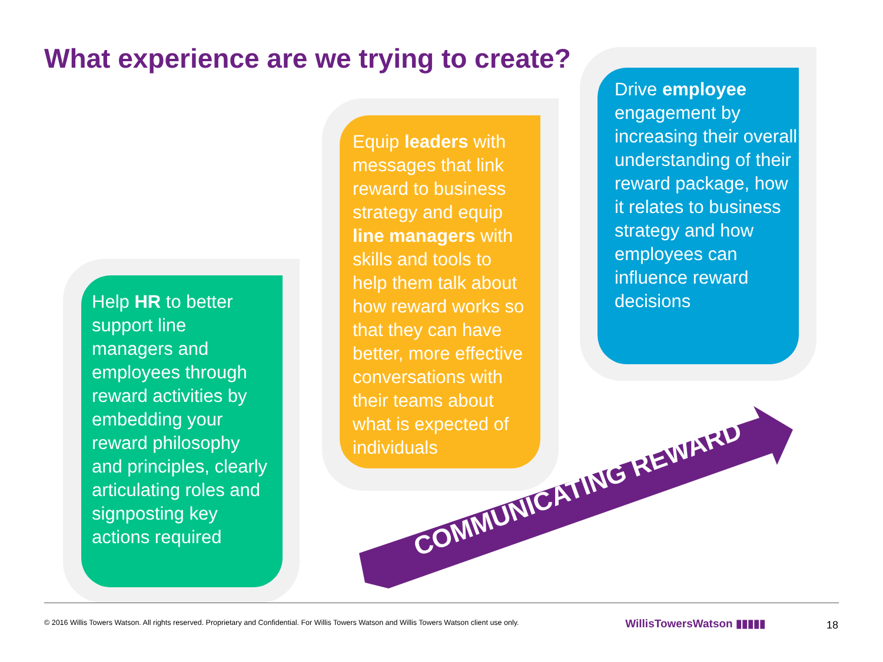What experience are we trying to create?
Help HR to better support line managers and employees through reward activities by embedding your reward philosophy and principles, clearly articulating roles and signposting key actions required
Equip leaders with messages that link reward to business strategy and equip line managers with skills and tools to help them talk about how reward works so that they can have better, more effective conversations with their teams about what is expected of individuals
Drive employee engagement by increasing their overall understanding of their reward package, how it relates to business strategy and how employees can influence reward decisions
COMMUNICATING REWARD
© 2016 Willis Towers Watson. All rights reserved. Proprietary and Confidential. For Willis Towers Watson and Willis Towers Watson client use only.
WillisTowersWatson ▮▮▮▮▮ 18